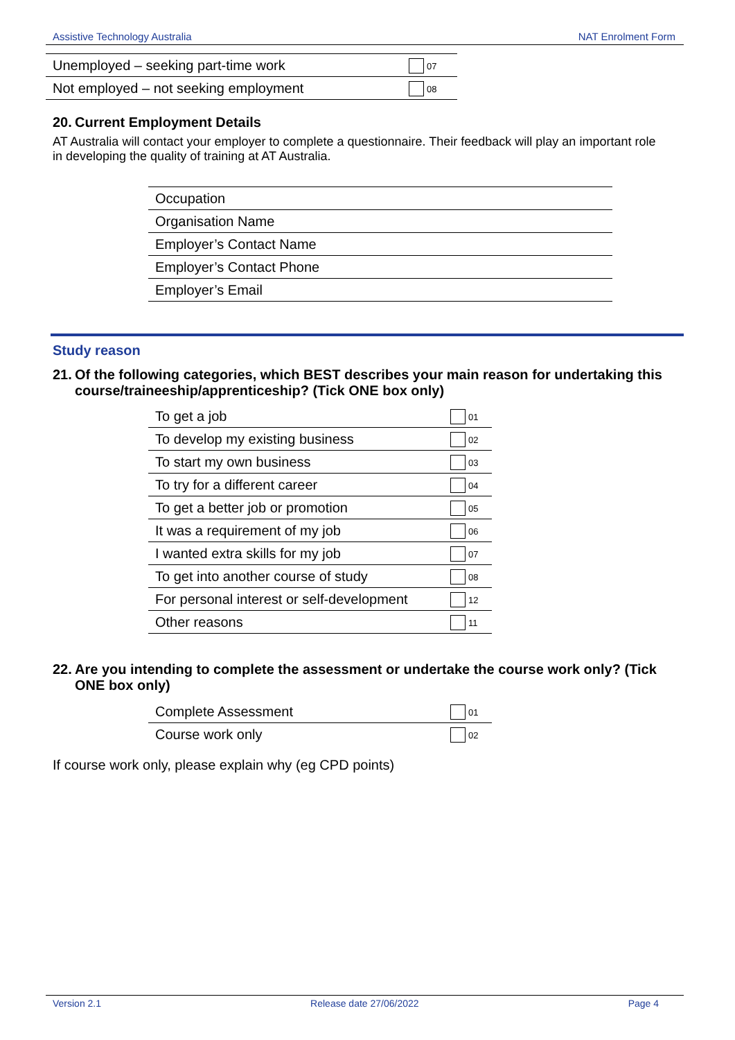Assistive Technology Australia NAT Enrolment Form
| Unemployed – seeking part-time work | 07 |
| Not employed – not seeking employment | 08 |
20. Current Employment Details
AT Australia will contact your employer to complete a questionnaire. Their feedback will play an important role in developing the quality of training at AT Australia.
| Occupation |
| Organisation Name |
| Employer’s Contact Name |
| Employer’s Contact Phone |
| Employer’s Email |
Study reason
21. Of the following categories, which BEST describes your main reason for undertaking this course/traineeship/apprenticeship? (Tick ONE box only)
| To get a job | 01 |
| To develop my existing business | 02 |
| To start my own business | 03 |
| To try for a different career | 04 |
| To get a better job or promotion | 05 |
| It was a requirement of my job | 06 |
| I wanted extra skills for my job | 07 |
| To get into another course of study | 08 |
| For personal interest or self-development | 12 |
| Other reasons | 11 |
22. Are you intending to complete the assessment or undertake the course work only? (Tick ONE box only)
| Complete Assessment | 01 |
| Course work only | 02 |
If course work only, please explain why (eg CPD points)
Version 2.1 Release date 27/06/2022 Page 4